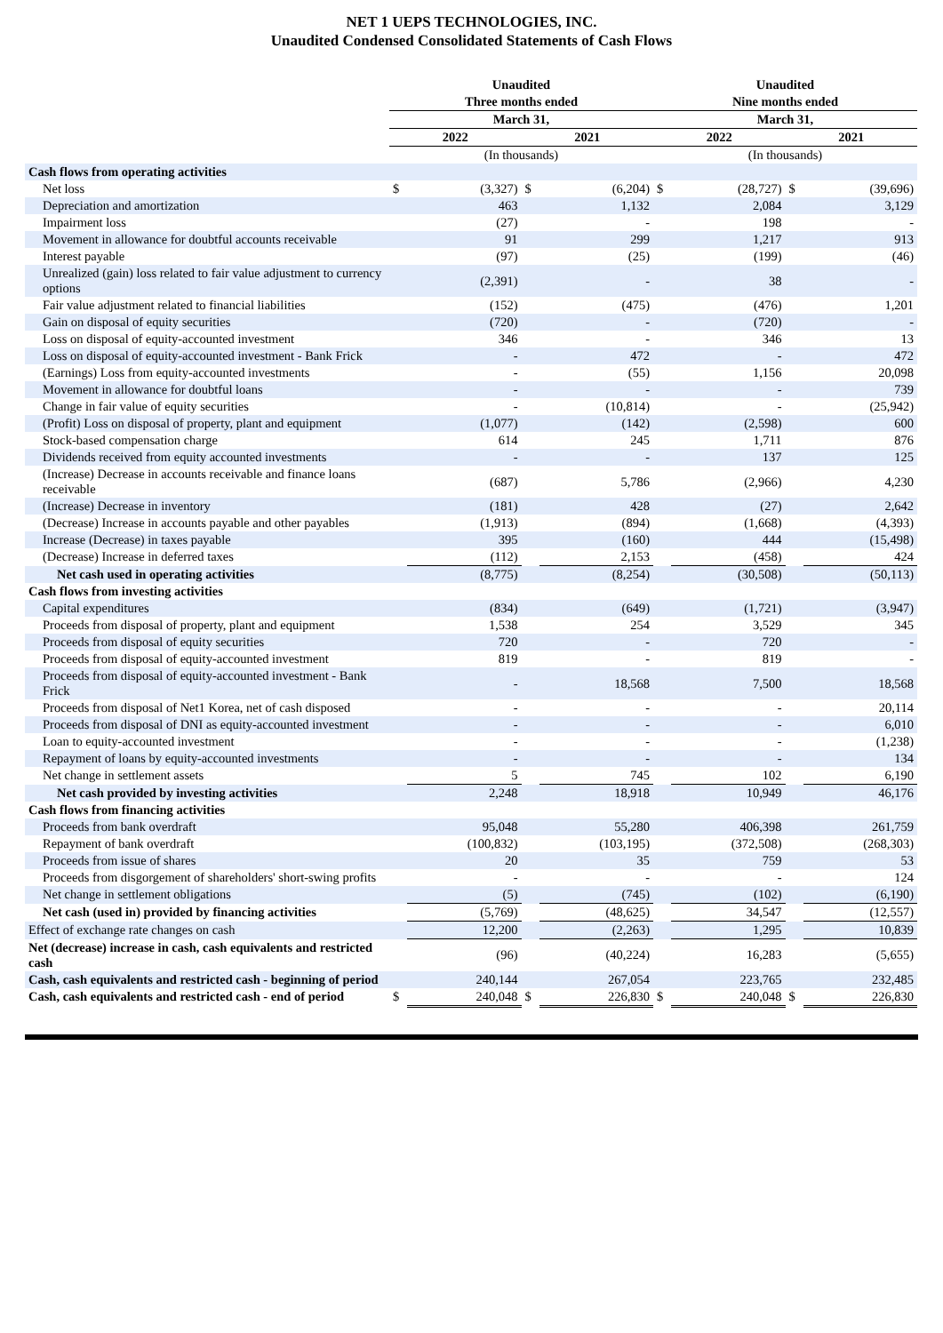NET 1 UEPS TECHNOLOGIES, INC.
Unaudited Condensed Consolidated Statements of Cash Flows
| | Unaudited | | | | Unaudited | | | |
| --- | --- | --- | --- | --- | --- | --- | --- | --- |
| | Three months ended | | | | Nine months ended | | | |
| | March 31, | | | | March 31, | | | |
| | 2022 | | 2021 | | 2022 | | 2021 | |
| | (In thousands) | | | | (In thousands) | | | |
| Cash flows from operating activities | | | | | | | | |
| Net loss | $ | (3,327) | $ | (6,204) | $ | (28,727) | $ | (39,696) |
| Depreciation and amortization | | 463 | | 1,132 | | 2,084 | | 3,129 |
| Impairment loss | | (27) | | - | | 198 | | - |
| Movement in allowance for doubtful accounts receivable | | 91 | | 299 | | 1,217 | | 913 |
| Interest payable | | (97) | | (25) | | (199) | | (46) |
| Unrealized (gain) loss related to fair value adjustment to currency options | | (2,391) | | - | | 38 | | - |
| Fair value adjustment related to financial liabilities | | (152) | | (475) | | (476) | | 1,201 |
| Gain on disposal of equity securities | | (720) | | - | | (720) | | - |
| Loss on disposal of equity-accounted investment | | 346 | | - | | 346 | | 13 |
| Loss on disposal of equity-accounted investment - Bank Frick | | - | | 472 | | - | | 472 |
| (Earnings) Loss from equity-accounted investments | | - | | (55) | | 1,156 | | 20,098 |
| Movement in allowance for doubtful loans | | - | | - | | - | | 739 |
| Change in fair value of equity securities | | - | | (10,814) | | - | | (25,942) |
| (Profit) Loss on disposal of property, plant and equipment | | (1,077) | | (142) | | (2,598) | | 600 |
| Stock-based compensation charge | | 614 | | 245 | | 1,711 | | 876 |
| Dividends received from equity accounted investments | | - | | - | | 137 | | 125 |
| (Increase) Decrease in accounts receivable and finance loans receivable | | (687) | | 5,786 | | (2,966) | | 4,230 |
| (Increase) Decrease in inventory | | (181) | | 428 | | (27) | | 2,642 |
| (Decrease) Increase in accounts payable and other payables | | (1,913) | | (894) | | (1,668) | | (4,393) |
| Increase (Decrease) in taxes payable | | 395 | | (160) | | 444 | | (15,498) |
| (Decrease) Increase in deferred taxes | | (112) | | 2,153 | | (458) | | 424 |
| Net cash used in operating activities | | (8,775) | | (8,254) | | (30,508) | | (50,113) |
| Cash flows from investing activities | | | | | | | | |
| Capital expenditures | | (834) | | (649) | | (1,721) | | (3,947) |
| Proceeds from disposal of property, plant and equipment | | 1,538 | | 254 | | 3,529 | | 345 |
| Proceeds from disposal of equity securities | | 720 | | - | | 720 | | - |
| Proceeds from disposal of equity-accounted investment | | 819 | | - | | 819 | | - |
| Proceeds from disposal of equity-accounted investment - Bank Frick | | - | | 18,568 | | 7,500 | | 18,568 |
| Proceeds from disposal of Net1 Korea, net of cash disposed | | - | | - | | - | | 20,114 |
| Proceeds from disposal of DNI as equity-accounted investment | | - | | - | | - | | 6,010 |
| Loan to equity-accounted investment | | - | | - | | - | | (1,238) |
| Repayment of loans by equity-accounted investments | | - | | - | | - | | 134 |
| Net change in settlement assets | | 5 | | 745 | | 102 | | 6,190 |
| Net cash provided by investing activities | | 2,248 | | 18,918 | | 10,949 | | 46,176 |
| Cash flows from financing activities | | | | | | | | |
| Proceeds from bank overdraft | | 95,048 | | 55,280 | | 406,398 | | 261,759 |
| Repayment of bank overdraft | | (100,832) | | (103,195) | | (372,508) | | (268,303) |
| Proceeds from issue of shares | | 20 | | 35 | | 759 | | 53 |
| Proceeds from disgorgement of shareholders' short-swing profits | | - | | - | | - | | 124 |
| Net change in settlement obligations | | (5) | | (745) | | (102) | | (6,190) |
| Net cash (used in) provided by financing activities | | (5,769) | | (48,625) | | 34,547 | | (12,557) |
| Effect of exchange rate changes on cash | | 12,200 | | (2,263) | | 1,295 | | 10,839 |
| Net (decrease) increase in cash, cash equivalents and restricted cash | | (96) | | (40,224) | | 16,283 | | (5,655) |
| Cash, cash equivalents and restricted cash - beginning of period | | 240,144 | | 267,054 | | 223,765 | | 232,485 |
| Cash, cash equivalents and restricted cash - end of period | $ | 240,048 | $ | 226,830 | $ | 240,048 | $ | 226,830 |